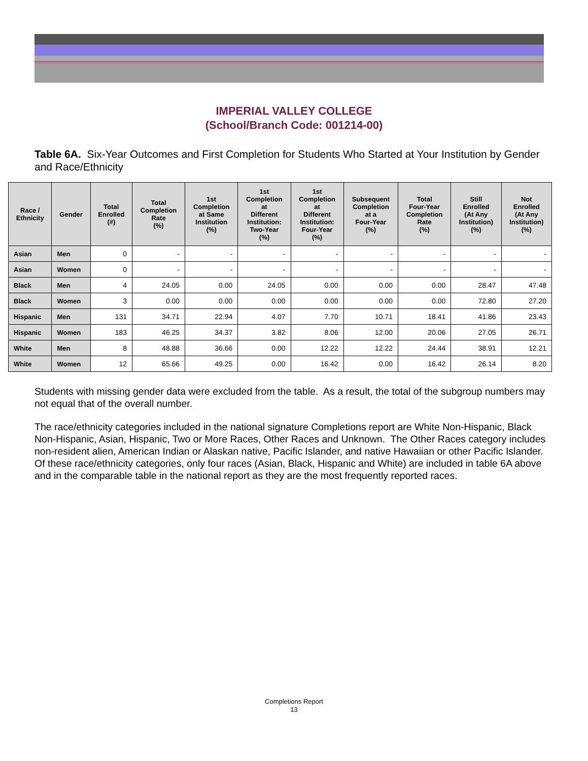IMPERIAL VALLEY COLLEGE
(School/Branch Code: 001214-00)
Table 6A. Six-Year Outcomes and First Completion for Students Who Started at Your Institution by Gender and Race/Ethnicity
| Race / Ethnicity | Gender | Total Enrolled (#) | Total Completion Rate (%) | 1st Completion at Same Institution (%) | 1st Completion at Different Institution: Two-Year (%) | 1st Completion at Different Institution: Four-Year (%) | Subsequent Completion at a Four-Year (%) | Total Four-Year Completion Rate (%) | Still Enrolled (At Any Institution) (%) | Not Enrolled (At Any Institution) (%) |
| --- | --- | --- | --- | --- | --- | --- | --- | --- | --- | --- |
| Asian | Men | 0 | - | - | - | - | - | - | - | - |
| Asian | Women | 0 | - | - | - | - | - | - | - | - |
| Black | Men | 4 | 24.05 | 0.00 | 24.05 | 0.00 | 0.00 | 0.00 | 28.47 | 47.48 |
| Black | Women | 3 | 0.00 | 0.00 | 0.00 | 0.00 | 0.00 | 0.00 | 72.80 | 27.20 |
| Hispanic | Men | 131 | 34.71 | 22.94 | 4.07 | 7.70 | 10.71 | 18.41 | 41.86 | 23.43 |
| Hispanic | Women | 183 | 46.25 | 34.37 | 3.82 | 8.06 | 12.00 | 20.06 | 27.05 | 26.71 |
| White | Men | 8 | 48.88 | 36.66 | 0.00 | 12.22 | 12.22 | 24.44 | 38.91 | 12.21 |
| White | Women | 12 | 65.66 | 49.25 | 0.00 | 16.42 | 0.00 | 16.42 | 26.14 | 8.20 |
Students with missing gender data were excluded from the table. As a result, the total of the subgroup numbers may not equal that of the overall number.
The race/ethnicity categories included in the national signature Completions report are White Non-Hispanic, Black Non-Hispanic, Asian, Hispanic, Two or More Races, Other Races and Unknown. The Other Races category includes non-resident alien, American Indian or Alaskan native, Pacific Islander, and native Hawaiian or other Pacific Islander. Of these race/ethnicity categories, only four races (Asian, Black, Hispanic and White) are included in table 6A above and in the comparable table in the national report as they are the most frequently reported races.
Completions Report
13